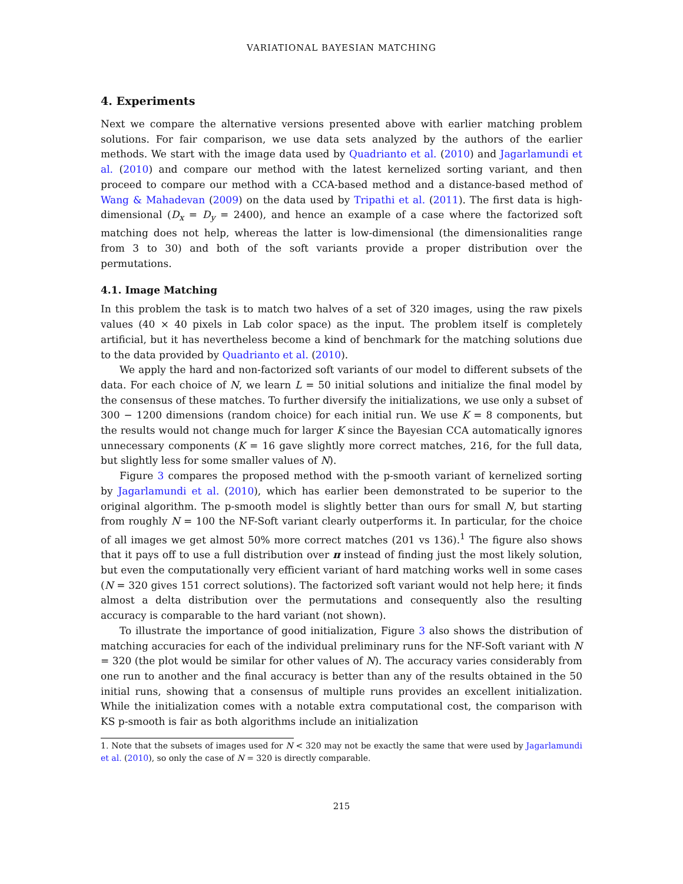VARIATIONAL BAYESIAN MATCHING
4. Experiments
Next we compare the alternative versions presented above with earlier matching problem solutions. For fair comparison, we use data sets analyzed by the authors of the earlier methods. We start with the image data used by Quadrianto et al. (2010) and Jagarlamundi et al. (2010) and compare our method with the latest kernelized sorting variant, and then proceed to compare our method with a CCA-based method and a distance-based method of Wang & Mahadevan (2009) on the data used by Tripathi et al. (2011). The first data is high-dimensional (D<sub>x</sub> = D<sub>y</sub> = 2400), and hence an example of a case where the factorized soft matching does not help, whereas the latter is low-dimensional (the dimensionalities range from 3 to 30) and both of the soft variants provide a proper distribution over the permutations.
4.1. Image Matching
In this problem the task is to match two halves of a set of 320 images, using the raw pixels values (40 × 40 pixels in Lab color space) as the input. The problem itself is completely artificial, but it has nevertheless become a kind of benchmark for the matching solutions due to the data provided by Quadrianto et al. (2010).
We apply the hard and non-factorized soft variants of our model to different subsets of the data. For each choice of N, we learn L = 50 initial solutions and initialize the final model by the consensus of these matches. To further diversify the initializations, we use only a subset of 300 − 1200 dimensions (random choice) for each initial run. We use K = 8 components, but the results would not change much for larger K since the Bayesian CCA automatically ignores unnecessary components (K = 16 gave slightly more correct matches, 216, for the full data, but slightly less for some smaller values of N).
Figure 3 compares the proposed method with the p-smooth variant of kernelized sorting by Jagarlamundi et al. (2010), which has earlier been demonstrated to be superior to the original algorithm. The p-smooth model is slightly better than ours for small N, but starting from roughly N = 100 the NF-Soft variant clearly outperforms it. In particular, for the choice of all images we get almost 50% more correct matches (201 vs 136).<sup>1</sup> The figure also shows that it pays off to use a full distribution over π instead of finding just the most likely solution, but even the computationally very efficient variant of hard matching works well in some cases (N = 320 gives 151 correct solutions). The factorized soft variant would not help here; it finds almost a delta distribution over the permutations and consequently also the resulting accuracy is comparable to the hard variant (not shown).
To illustrate the importance of good initialization, Figure 3 also shows the distribution of matching accuracies for each of the individual preliminary runs for the NF-Soft variant with N = 320 (the plot would be similar for other values of N). The accuracy varies considerably from one run to another and the final accuracy is better than any of the results obtained in the 50 initial runs, showing that a consensus of multiple runs provides an excellent initialization. While the initialization comes with a notable extra computational cost, the comparison with KS p-smooth is fair as both algorithms include an initialization
1. Note that the subsets of images used for N < 320 may not be exactly the same that were used by Jagarlamundi et al. (2010), so only the case of N = 320 is directly comparable.
215